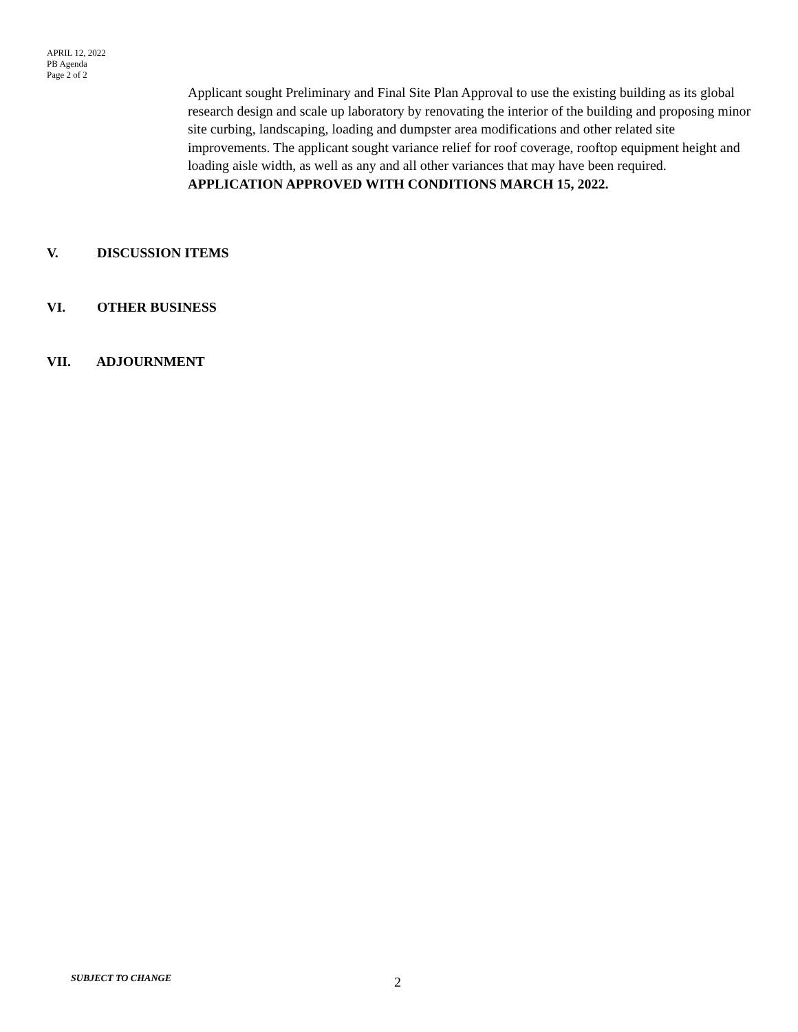APRIL 12, 2022
PB Agenda
Page 2 of 2
Applicant sought Preliminary and Final Site Plan Approval to use the existing building as its global research design and scale up laboratory by renovating the interior of the building and proposing minor site curbing, landscaping, loading and dumpster area modifications and other related site improvements. The applicant sought variance relief for roof coverage, rooftop equipment height and loading aisle width, as well as any and all other variances that may have been required. APPLICATION APPROVED WITH CONDITIONS MARCH 15, 2022.
V. DISCUSSION ITEMS
VI. OTHER BUSINESS
VII. ADJOURNMENT
SUBJECT TO CHANGE 2